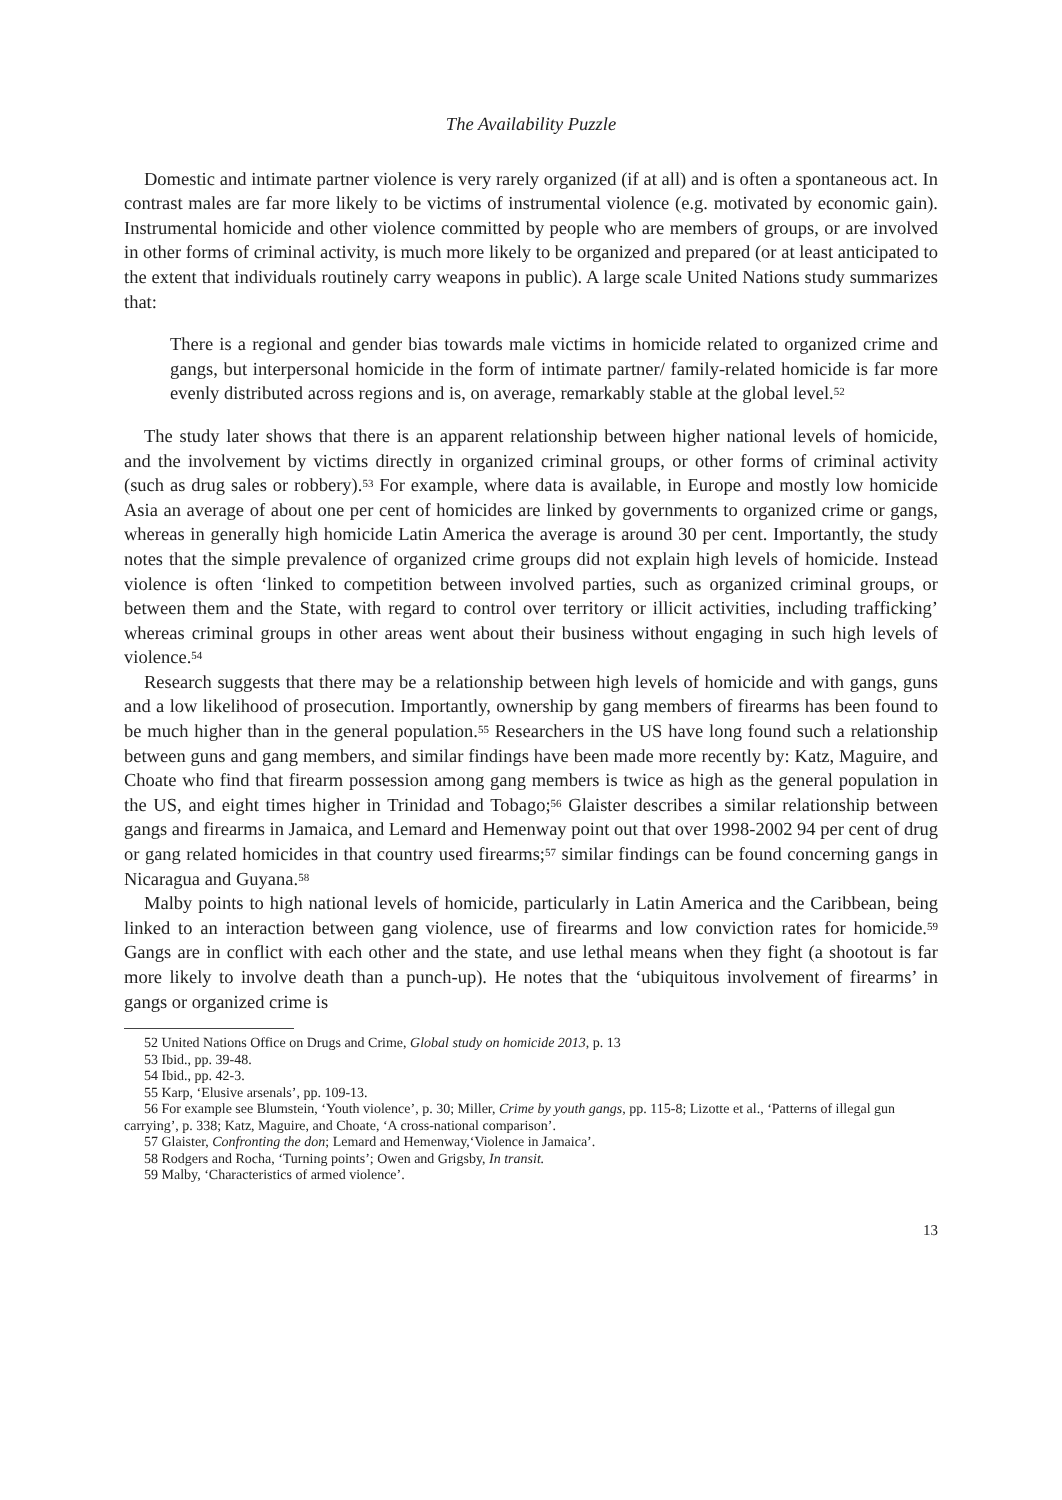The Availability Puzzle
Domestic and intimate partner violence is very rarely organized (if at all) and is often a spontaneous act. In contrast males are far more likely to be victims of instrumental violence (e.g. motivated by economic gain). Instrumental homicide and other violence committed by people who are members of groups, or are involved in other forms of criminal activity, is much more likely to be organized and prepared (or at least anticipated to the extent that individuals routinely carry weapons in public). A large scale United Nations study summarizes that:
There is a regional and gender bias towards male victims in homicide related to organized crime and gangs, but interpersonal homicide in the form of intimate partner/ family-related homicide is far more evenly distributed across regions and is, on average, remarkably stable at the global level.<sup>52</sup>
The study later shows that there is an apparent relationship between higher national levels of homicide, and the involvement by victims directly in organized criminal groups, or other forms of criminal activity (such as drug sales or robbery).<sup>53</sup> For example, where data is available, in Europe and mostly low homicide Asia an average of about one per cent of homicides are linked by governments to organized crime or gangs, whereas in generally high homicide Latin America the average is around 30 per cent. Importantly, the study notes that the simple prevalence of organized crime groups did not explain high levels of homicide. Instead violence is often ‘linked to competition between involved parties, such as organized criminal groups, or between them and the State, with regard to control over territory or illicit activities, including trafficking’ whereas criminal groups in other areas went about their business without engaging in such high levels of violence.<sup>54</sup>
Research suggests that there may be a relationship between high levels of homicide and with gangs, guns and a low likelihood of prosecution. Importantly, ownership by gang members of firearms has been found to be much higher than in the general population.<sup>55</sup> Researchers in the US have long found such a relationship between guns and gang members, and similar findings have been made more recently by: Katz, Maguire, and Choate who find that firearm possession among gang members is twice as high as the general population in the US, and eight times higher in Trinidad and Tobago;<sup>56</sup> Glaister describes a similar relationship between gangs and firearms in Jamaica, and Lemard and Hemenway point out that over 1998-2002 94 per cent of drug or gang related homicides in that country used firearms;<sup>57</sup> similar findings can be found concerning gangs in Nicaragua and Guyana.<sup>58</sup>
Malby points to high national levels of homicide, particularly in Latin America and the Caribbean, being linked to an interaction between gang violence, use of firearms and low conviction rates for homicide.<sup>59</sup> Gangs are in conflict with each other and the state, and use lethal means when they fight (a shootout is far more likely to involve death than a punch-up). He notes that the ‘ubiquitous involvement of firearms’ in gangs or organized crime is
52 United Nations Office on Drugs and Crime, Global study on homicide 2013, p. 13
53 Ibid., pp. 39-48.
54 Ibid., pp. 42-3.
55 Karp, ‘Elusive arsenals’, pp. 109-13.
56 For example see Blumstein, ‘Youth violence’, p. 30; Miller, Crime by youth gangs, pp. 115-8; Lizotte et al., ‘Patterns of illegal gun carrying’, p. 338; Katz, Maguire, and Choate, ‘A cross-national comparison’.
57 Glaister, Confronting the don; Lemard and Hemenway,‘Violence in Jamaica’.
58 Rodgers and Rocha, ‘Turning points’; Owen and Grigsby, In transit.
59 Malby, ‘Characteristics of armed violence’.
13